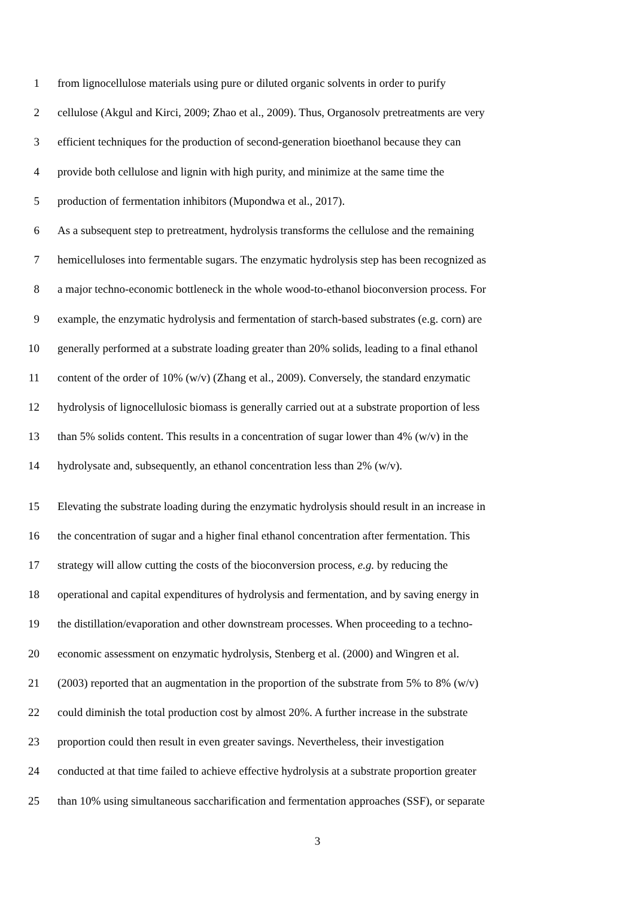1 from lignocellulose materials using pure or diluted organic solvents in order to purify
2 cellulose (Akgul and Kirci, 2009; Zhao et al., 2009). Thus, Organosolv pretreatments are very
3 efficient techniques for the production of second-generation bioethanol because they can
4 provide both cellulose and lignin with high purity, and minimize at the same time the
5 production of fermentation inhibitors (Mupondwa et al., 2017).
6 As a subsequent step to pretreatment, hydrolysis transforms the cellulose and the remaining
7 hemicelluloses into fermentable sugars. The enzymatic hydrolysis step has been recognized as
8 a major techno-economic bottleneck in the whole wood-to-ethanol bioconversion process. For
9 example, the enzymatic hydrolysis and fermentation of starch-based substrates (e.g. corn) are
10 generally performed at a substrate loading greater than 20% solids, leading to a final ethanol
11 content of the order of 10% (w/v) (Zhang et al., 2009). Conversely, the standard enzymatic
12 hydrolysis of lignocellulosic biomass is generally carried out at a substrate proportion of less
13 than 5% solids content. This results in a concentration of sugar lower than 4% (w/v) in the
14 hydrolysate and, subsequently, an ethanol concentration less than 2% (w/v).
15 Elevating the substrate loading during the enzymatic hydrolysis should result in an increase in
16 the concentration of sugar and a higher final ethanol concentration after fermentation. This
17 strategy will allow cutting the costs of the bioconversion process, e.g. by reducing the
18 operational and capital expenditures of hydrolysis and fermentation, and by saving energy in
19 the distillation/evaporation and other downstream processes. When proceeding to a techno-
20 economic assessment on enzymatic hydrolysis, Stenberg et al. (2000) and Wingren et al.
21 (2003) reported that an augmentation in the proportion of the substrate from 5% to 8% (w/v)
22 could diminish the total production cost by almost 20%. A further increase in the substrate
23 proportion could then result in even greater savings. Nevertheless, their investigation
24 conducted at that time failed to achieve effective hydrolysis at a substrate proportion greater
25 than 10% using simultaneous saccharification and fermentation approaches (SSF), or separate
3